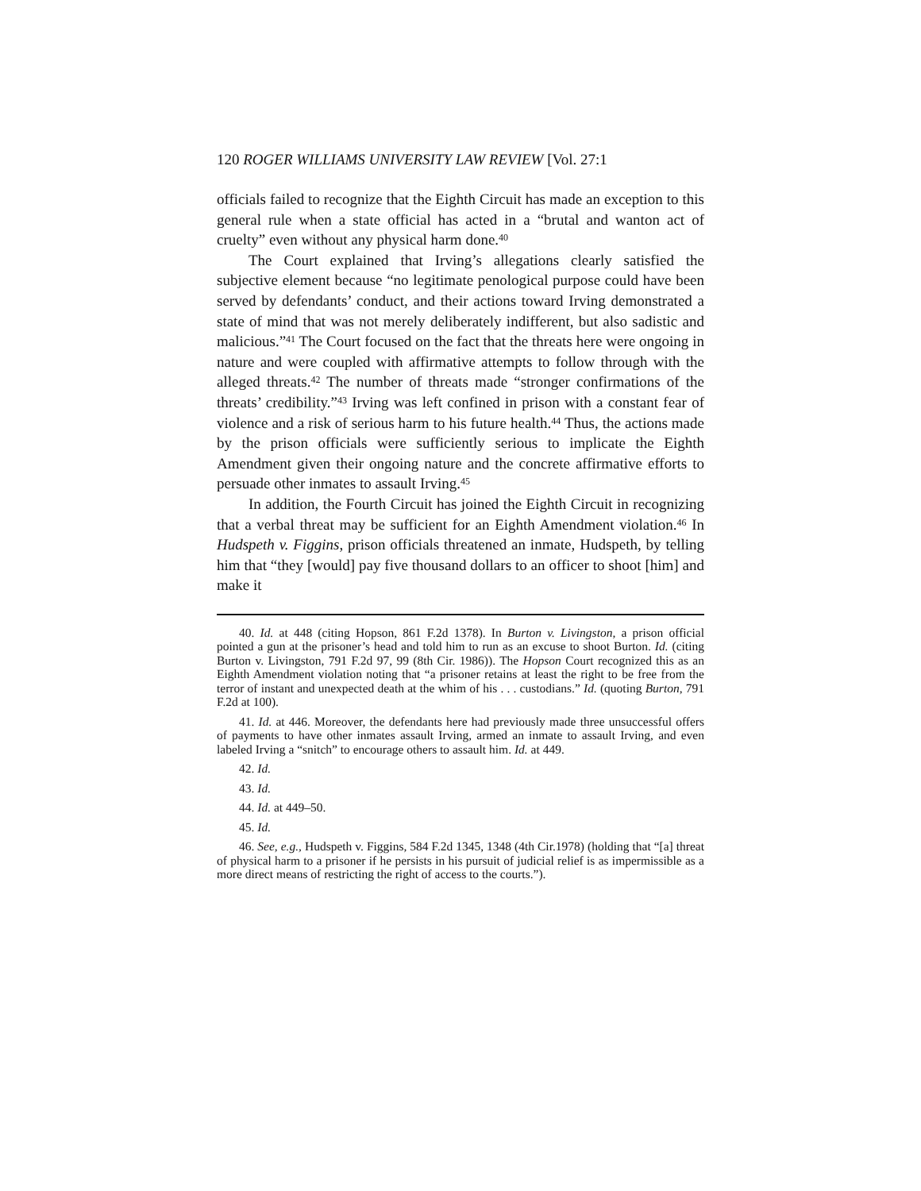120 ROGER WILLIAMS UNIVERSITY LAW REVIEW [Vol. 27:1
officials failed to recognize that the Eighth Circuit has made an exception to this general rule when a state official has acted in a “brutal and wanton act of cruelty” even without any physical harm done.<sup>40</sup>
The Court explained that Irving’s allegations clearly satisfied the subjective element because “no legitimate penological purpose could have been served by defendants’ conduct, and their actions toward Irving demonstrated a state of mind that was not merely deliberately indifferent, but also sadistic and malicious.”<sup>41</sup> The Court focused on the fact that the threats here were ongoing in nature and were coupled with affirmative attempts to follow through with the alleged threats.<sup>42</sup> The number of threats made “stronger confirmations of the threats’ credibility.”<sup>43</sup> Irving was left confined in prison with a constant fear of violence and a risk of serious harm to his future health.<sup>44</sup> Thus, the actions made by the prison officials were sufficiently serious to implicate the Eighth Amendment given their ongoing nature and the concrete affirmative efforts to persuade other inmates to assault Irving.<sup>45</sup>
In addition, the Fourth Circuit has joined the Eighth Circuit in recognizing that a verbal threat may be sufficient for an Eighth Amendment violation.<sup>46</sup> In Hudspeth v. Figgins, prison officials threatened an inmate, Hudspeth, by telling him that “they [would] pay five thousand dollars to an officer to shoot [him] and make it
40. Id. at 448 (citing Hopson, 861 F.2d 1378). In Burton v. Livingston, a prison official pointed a gun at the prisoner’s head and told him to run as an excuse to shoot Burton. Id. (citing Burton v. Livingston, 791 F.2d 97, 99 (8th Cir. 1986)). The Hopson Court recognized this as an Eighth Amendment violation noting that “a prisoner retains at least the right to be free from the terror of instant and unexpected death at the whim of his . . . custodians.” Id. (quoting Burton, 791 F.2d at 100).
41. Id. at 446. Moreover, the defendants here had previously made three unsuccessful offers of payments to have other inmates assault Irving, armed an inmate to assault Irving, and even labeled Irving a “snitch” to encourage others to assault him. Id. at 449.
42. Id.
43. Id.
44. Id. at 449–50.
45. Id.
46. See, e.g., Hudspeth v. Figgins, 584 F.2d 1345, 1348 (4th Cir.1978) (holding that “[a] threat of physical harm to a prisoner if he persists in his pursuit of judicial relief is as impermissible as a more direct means of restricting the right of access to the courts.”).